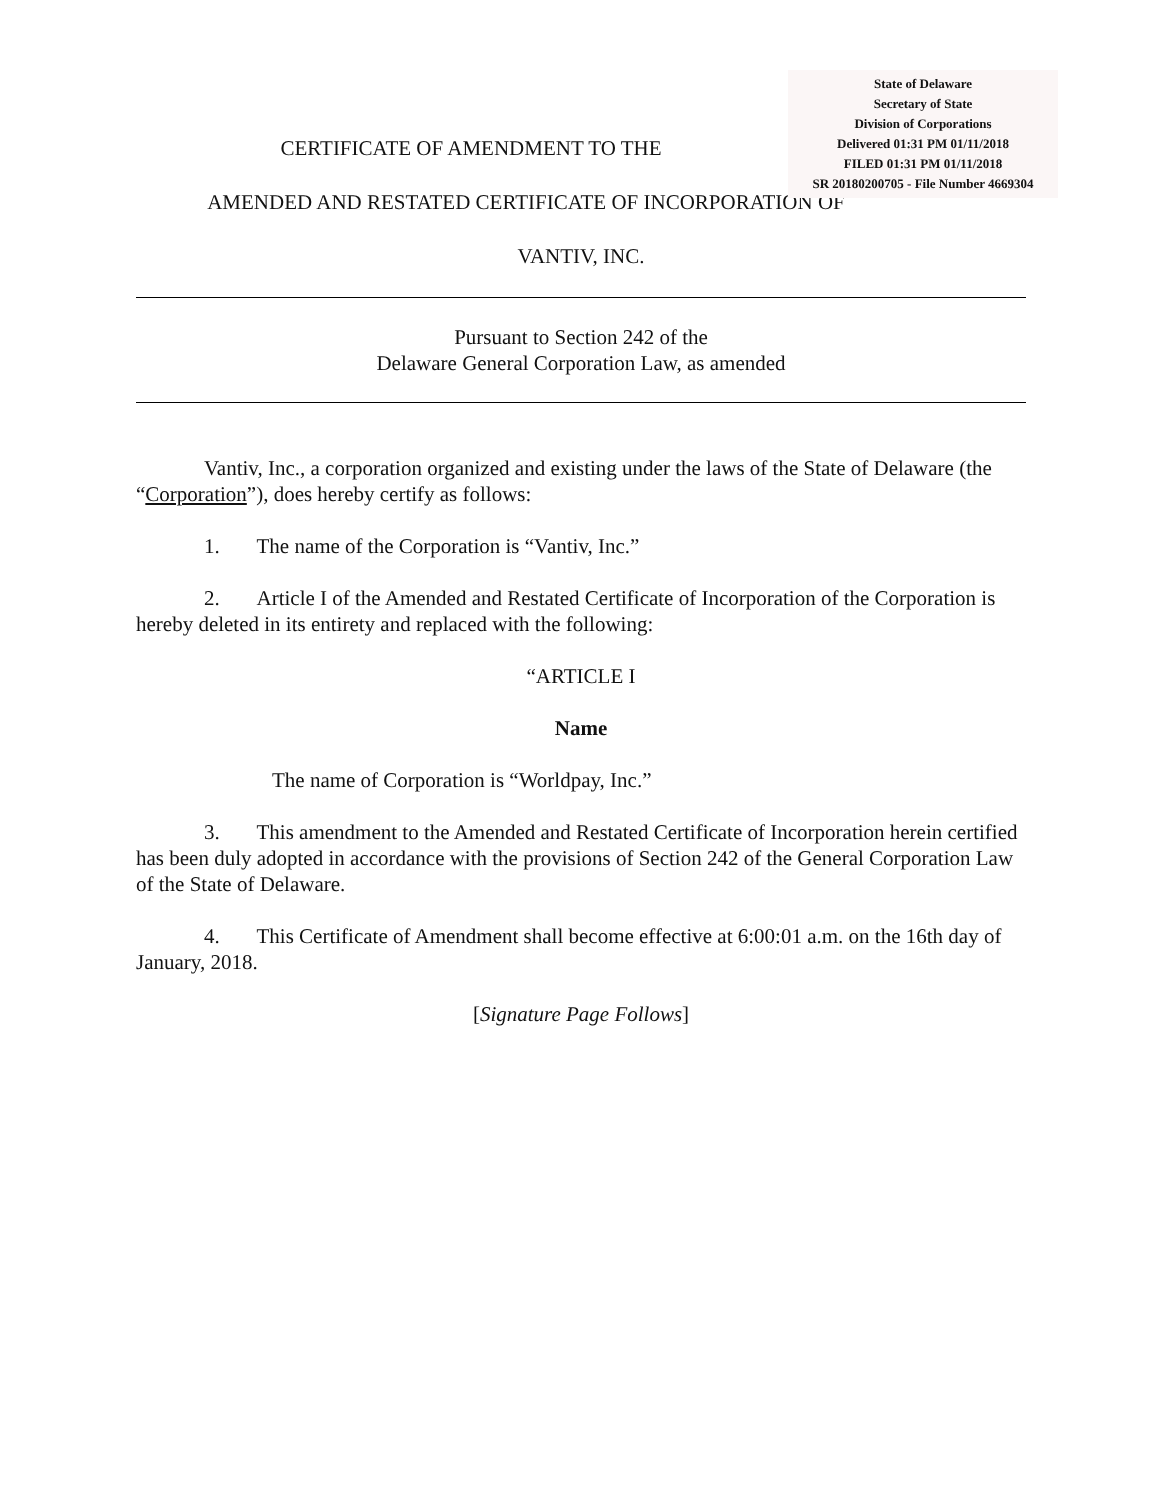CERTIFICATE OF AMENDMENT TO THE
AMENDED AND RESTATED CERTIFICATE OF INCORPORATION OF
VANTIV, INC.
Pursuant to Section 242 of the
Delaware General Corporation Law, as amended
Vantiv, Inc., a corporation organized and existing under the laws of the State of Delaware (the “Corporation”), does hereby certify as follows:
1. The name of the Corporation is “Vantiv, Inc.”
2. Article I of the Amended and Restated Certificate of Incorporation of the Corporation is hereby deleted in its entirety and replaced with the following:
“ARTICLE I
Name
The name of Corporation is “Worldpay, Inc.”
3. This amendment to the Amended and Restated Certificate of Incorporation herein certified has been duly adopted in accordance with the provisions of Section 242 of the General Corporation Law of the State of Delaware.
4. This Certificate of Amendment shall become effective at 6:00:01 a.m. on the 16th day of January, 2018.
[Signature Page Follows]
State of Delaware
Secretary of State
Division of Corporations
Delivered 01:31 PM 01/11/2018
FILED 01:31 PM 01/11/2018
SR 20180200705 - File Number 4669304